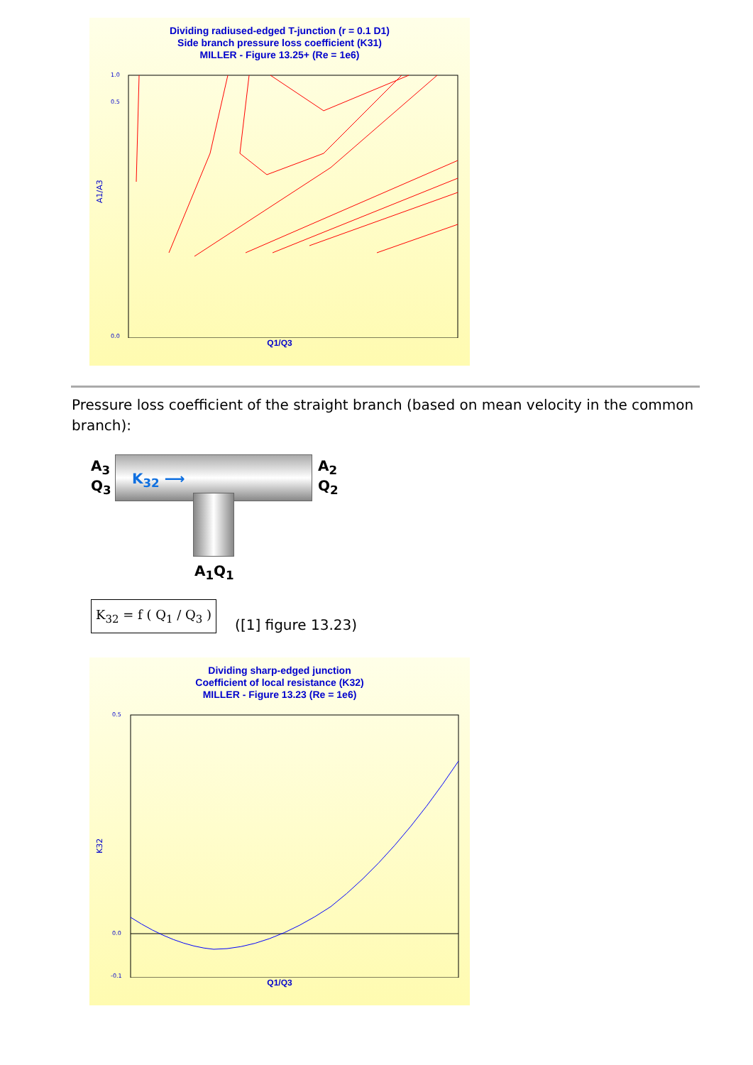Dividing radiused-edged T-junction (r = 0.1 D1)
Side branch pressure loss coefficient (K31)
MILLER - Figure 13.25+ (Re = 1e6)
A1/A3
1.0
0.5
0.0
Q1/Q3
Pressure loss coefficient of the straight branch (based on mean velocity in the common branch):
A<sub>3</sub>
Q<sub>3</sub>
A<sub>2</sub>
Q<sub>2</sub>
K<sub>32</sub> ⟶
A<sub>1</sub>Q<sub>1</sub>
K<sub>32</sub> = f ( Q<sub>1</sub> / Q<sub>3</sub> )
([1] figure 13.23)
Dividing sharp-edged junction
Coefficient of local resistance (K32)
MILLER - Figure 13.23 (Re = 1e6)
K32
0.5
0.0
-0.1
Q1/Q3